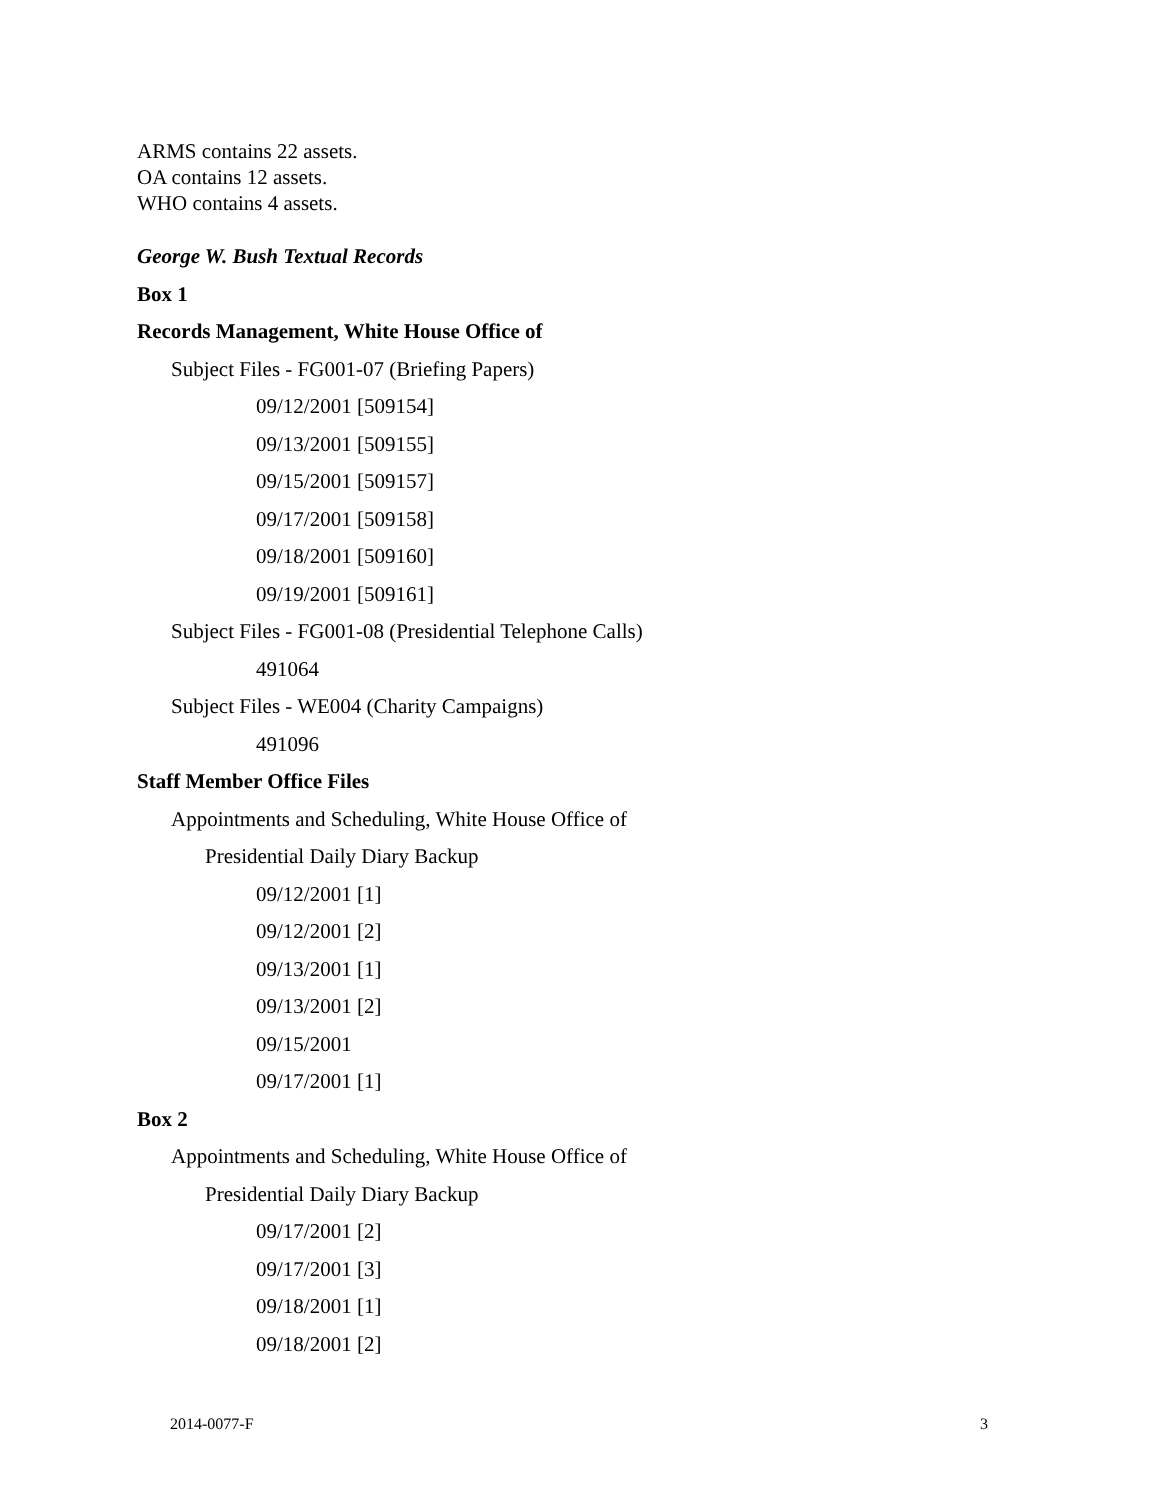ARMS contains 22 assets.
OA contains 12 assets.
WHO contains 4 assets.
George W. Bush Textual Records
Box 1
Records Management, White House Office of
Subject Files - FG001-07 (Briefing Papers)
09/12/2001 [509154]
09/13/2001 [509155]
09/15/2001 [509157]
09/17/2001 [509158]
09/18/2001 [509160]
09/19/2001 [509161]
Subject Files - FG001-08 (Presidential Telephone Calls)
491064
Subject Files - WE004 (Charity Campaigns)
491096
Staff Member Office Files
Appointments and Scheduling, White House Office of
Presidential Daily Diary Backup
09/12/2001 [1]
09/12/2001 [2]
09/13/2001 [1]
09/13/2001 [2]
09/15/2001
09/17/2001 [1]
Box 2
Appointments and Scheduling, White House Office of
Presidential Daily Diary Backup
09/17/2001 [2]
09/17/2001 [3]
09/18/2001 [1]
09/18/2001 [2]
2014-0077-F 3